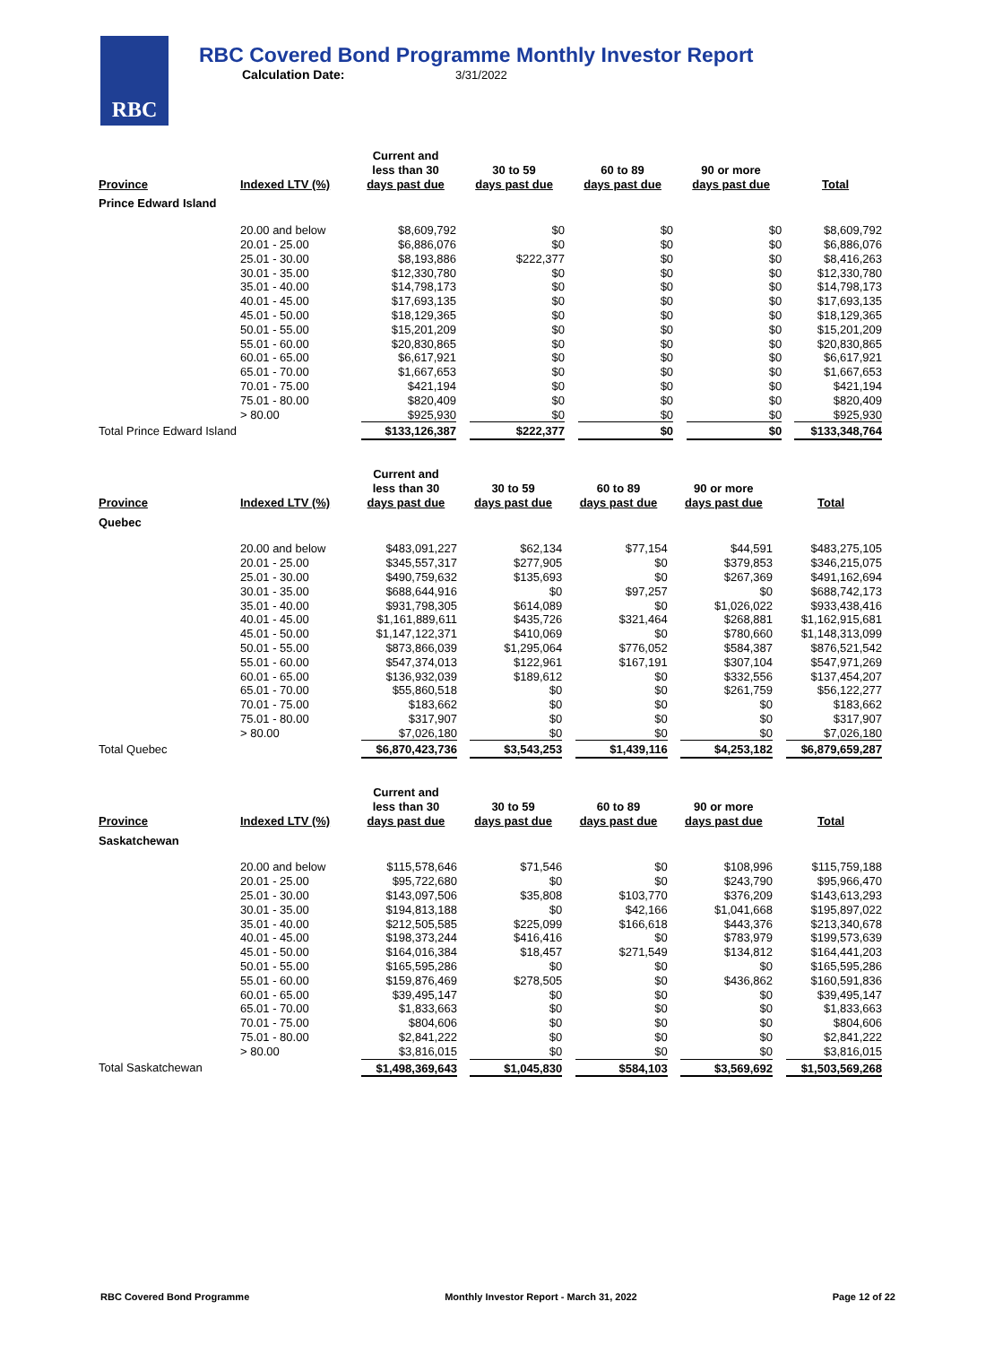RBC
RBC Covered Bond Programme Monthly Investor Report
Calculation Date: 3/31/2022
| Province | Indexed LTV (%) | Current and less than 30 days past due | 30 to 59 days past due | 60 to 89 days past due | 90 or more days past due | Total |
| --- | --- | --- | --- | --- | --- | --- |
| Prince Edward Island | | | | | | |
| | 20.00 and below | $8,609,792 | $0 | $0 | $0 | $8,609,792 |
| | 20.01 - 25.00 | $6,886,076 | $0 | $0 | $0 | $6,886,076 |
| | 25.01 - 30.00 | $8,193,886 | $222,377 | $0 | $0 | $8,416,263 |
| | 30.01 - 35.00 | $12,330,780 | $0 | $0 | $0 | $12,330,780 |
| | 35.01 - 40.00 | $14,798,173 | $0 | $0 | $0 | $14,798,173 |
| | 40.01 - 45.00 | $17,693,135 | $0 | $0 | $0 | $17,693,135 |
| | 45.01 - 50.00 | $18,129,365 | $0 | $0 | $0 | $18,129,365 |
| | 50.01 - 55.00 | $15,201,209 | $0 | $0 | $0 | $15,201,209 |
| | 55.01 - 60.00 | $20,830,865 | $0 | $0 | $0 | $20,830,865 |
| | 60.01 - 65.00 | $6,617,921 | $0 | $0 | $0 | $6,617,921 |
| | 65.01 - 70.00 | $1,667,653 | $0 | $0 | $0 | $1,667,653 |
| | 70.01 - 75.00 | $421,194 | $0 | $0 | $0 | $421,194 |
| | 75.01 - 80.00 | $820,409 | $0 | $0 | $0 | $820,409 |
| | > 80.00 | $925,930 | $0 | $0 | $0 | $925,930 |
| Total Prince Edward Island | | $133,126,387 | $222,377 | $0 | $0 | $133,348,764 |
| Province | Indexed LTV (%) | Current and less than 30 days past due | 30 to 59 days past due | 60 to 89 days past due | 90 or more days past due | Total |
| --- | --- | --- | --- | --- | --- | --- |
| Quebec | | | | | | |
| | 20.00 and below | $483,091,227 | $62,134 | $77,154 | $44,591 | $483,275,105 |
| | 20.01 - 25.00 | $345,557,317 | $277,905 | $0 | $379,853 | $346,215,075 |
| | 25.01 - 30.00 | $490,759,632 | $135,693 | $0 | $267,369 | $491,162,694 |
| | 30.01 - 35.00 | $688,644,916 | $0 | $97,257 | $0 | $688,742,173 |
| | 35.01 - 40.00 | $931,798,305 | $614,089 | $0 | $1,026,022 | $933,438,416 |
| | 40.01 - 45.00 | $1,161,889,611 | $435,726 | $321,464 | $268,881 | $1,162,915,681 |
| | 45.01 - 50.00 | $1,147,122,371 | $410,069 | $0 | $780,660 | $1,148,313,099 |
| | 50.01 - 55.00 | $873,866,039 | $1,295,064 | $776,052 | $584,387 | $876,521,542 |
| | 55.01 - 60.00 | $547,374,013 | $122,961 | $167,191 | $307,104 | $547,971,269 |
| | 60.01 - 65.00 | $136,932,039 | $189,612 | $0 | $332,556 | $137,454,207 |
| | 65.01 - 70.00 | $55,860,518 | $0 | $0 | $261,759 | $56,122,277 |
| | 70.01 - 75.00 | $183,662 | $0 | $0 | $0 | $183,662 |
| | 75.01 - 80.00 | $317,907 | $0 | $0 | $0 | $317,907 |
| | > 80.00 | $7,026,180 | $0 | $0 | $0 | $7,026,180 |
| Total Quebec | | $6,870,423,736 | $3,543,253 | $1,439,116 | $4,253,182 | $6,879,659,287 |
| Province | Indexed LTV (%) | Current and less than 30 days past due | 30 to 59 days past due | 60 to 89 days past due | 90 or more days past due | Total |
| --- | --- | --- | --- | --- | --- | --- |
| Saskatchewan | | | | | | |
| | 20.00 and below | $115,578,646 | $71,546 | $0 | $108,996 | $115,759,188 |
| | 20.01 - 25.00 | $95,722,680 | $0 | $0 | $243,790 | $95,966,470 |
| | 25.01 - 30.00 | $143,097,506 | $35,808 | $103,770 | $376,209 | $143,613,293 |
| | 30.01 - 35.00 | $194,813,188 | $0 | $42,166 | $1,041,668 | $195,897,022 |
| | 35.01 - 40.00 | $212,505,585 | $225,099 | $166,618 | $443,376 | $213,340,678 |
| | 40.01 - 45.00 | $198,373,244 | $416,416 | $0 | $783,979 | $199,573,639 |
| | 45.01 - 50.00 | $164,016,384 | $18,457 | $271,549 | $134,812 | $164,441,203 |
| | 50.01 - 55.00 | $165,595,286 | $0 | $0 | $0 | $165,595,286 |
| | 55.01 - 60.00 | $159,876,469 | $278,505 | $0 | $436,862 | $160,591,836 |
| | 60.01 - 65.00 | $39,495,147 | $0 | $0 | $0 | $39,495,147 |
| | 65.01 - 70.00 | $1,833,663 | $0 | $0 | $0 | $1,833,663 |
| | 70.01 - 75.00 | $804,606 | $0 | $0 | $0 | $804,606 |
| | 75.01 - 80.00 | $2,841,222 | $0 | $0 | $0 | $2,841,222 |
| | > 80.00 | $3,816,015 | $0 | $0 | $0 | $3,816,015 |
| Total Saskatchewan | | $1,498,369,643 | $1,045,830 | $584,103 | $3,569,692 | $1,503,569,268 |
RBC Covered Bond Programme Monthly Investor Report - March 31, 2022 Page 12 of 22